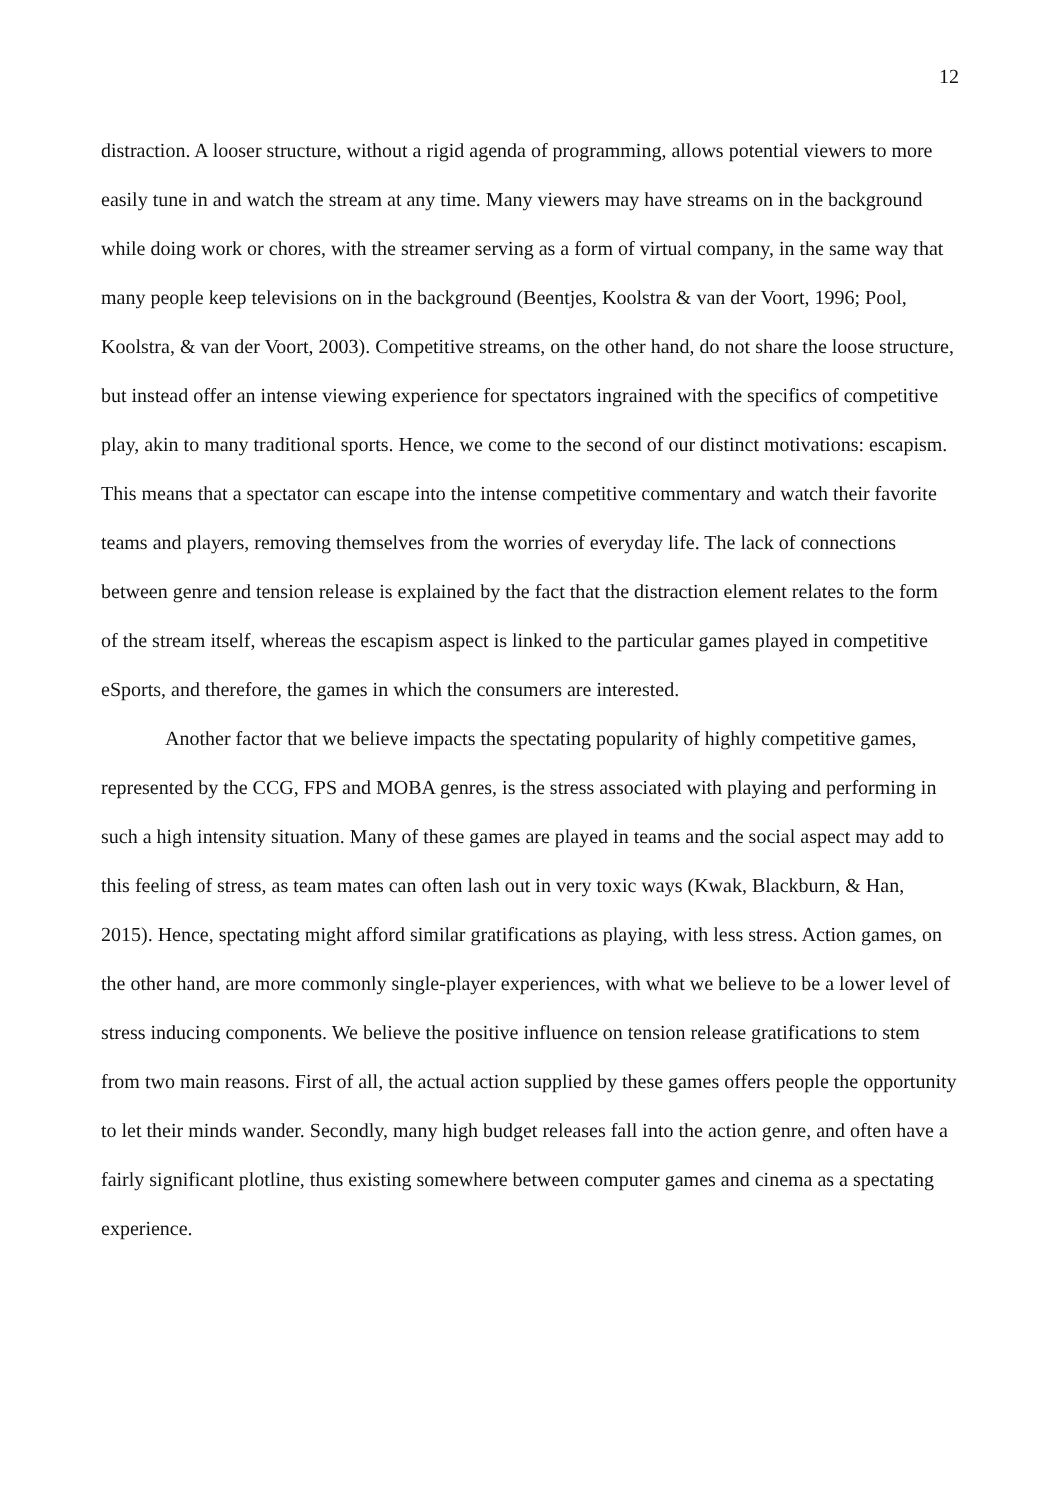12
distraction. A looser structure, without a rigid agenda of programming, allows potential viewers to more easily tune in and watch the stream at any time. Many viewers may have streams on in the background while doing work or chores, with the streamer serving as a form of virtual company, in the same way that many people keep televisions on in the background (Beentjes, Koolstra & van der Voort, 1996; Pool, Koolstra, & van der Voort, 2003). Competitive streams, on the other hand, do not share the loose structure, but instead offer an intense viewing experience for spectators ingrained with the specifics of competitive play, akin to many traditional sports. Hence, we come to the second of our distinct motivations: escapism. This means that a spectator can escape into the intense competitive commentary and watch their favorite teams and players, removing themselves from the worries of everyday life. The lack of connections between genre and tension release is explained by the fact that the distraction element relates to the form of the stream itself, whereas the escapism aspect is linked to the particular games played in competitive eSports, and therefore, the games in which the consumers are interested.
Another factor that we believe impacts the spectating popularity of highly competitive games, represented by the CCG, FPS and MOBA genres, is the stress associated with playing and performing in such a high intensity situation. Many of these games are played in teams and the social aspect may add to this feeling of stress, as team mates can often lash out in very toxic ways (Kwak, Blackburn, & Han, 2015). Hence, spectating might afford similar gratifications as playing, with less stress. Action games, on the other hand, are more commonly single-player experiences, with what we believe to be a lower level of stress inducing components. We believe the positive influence on tension release gratifications to stem from two main reasons. First of all, the actual action supplied by these games offers people the opportunity to let their minds wander. Secondly, many high budget releases fall into the action genre, and often have a fairly significant plotline, thus existing somewhere between computer games and cinema as a spectating experience.